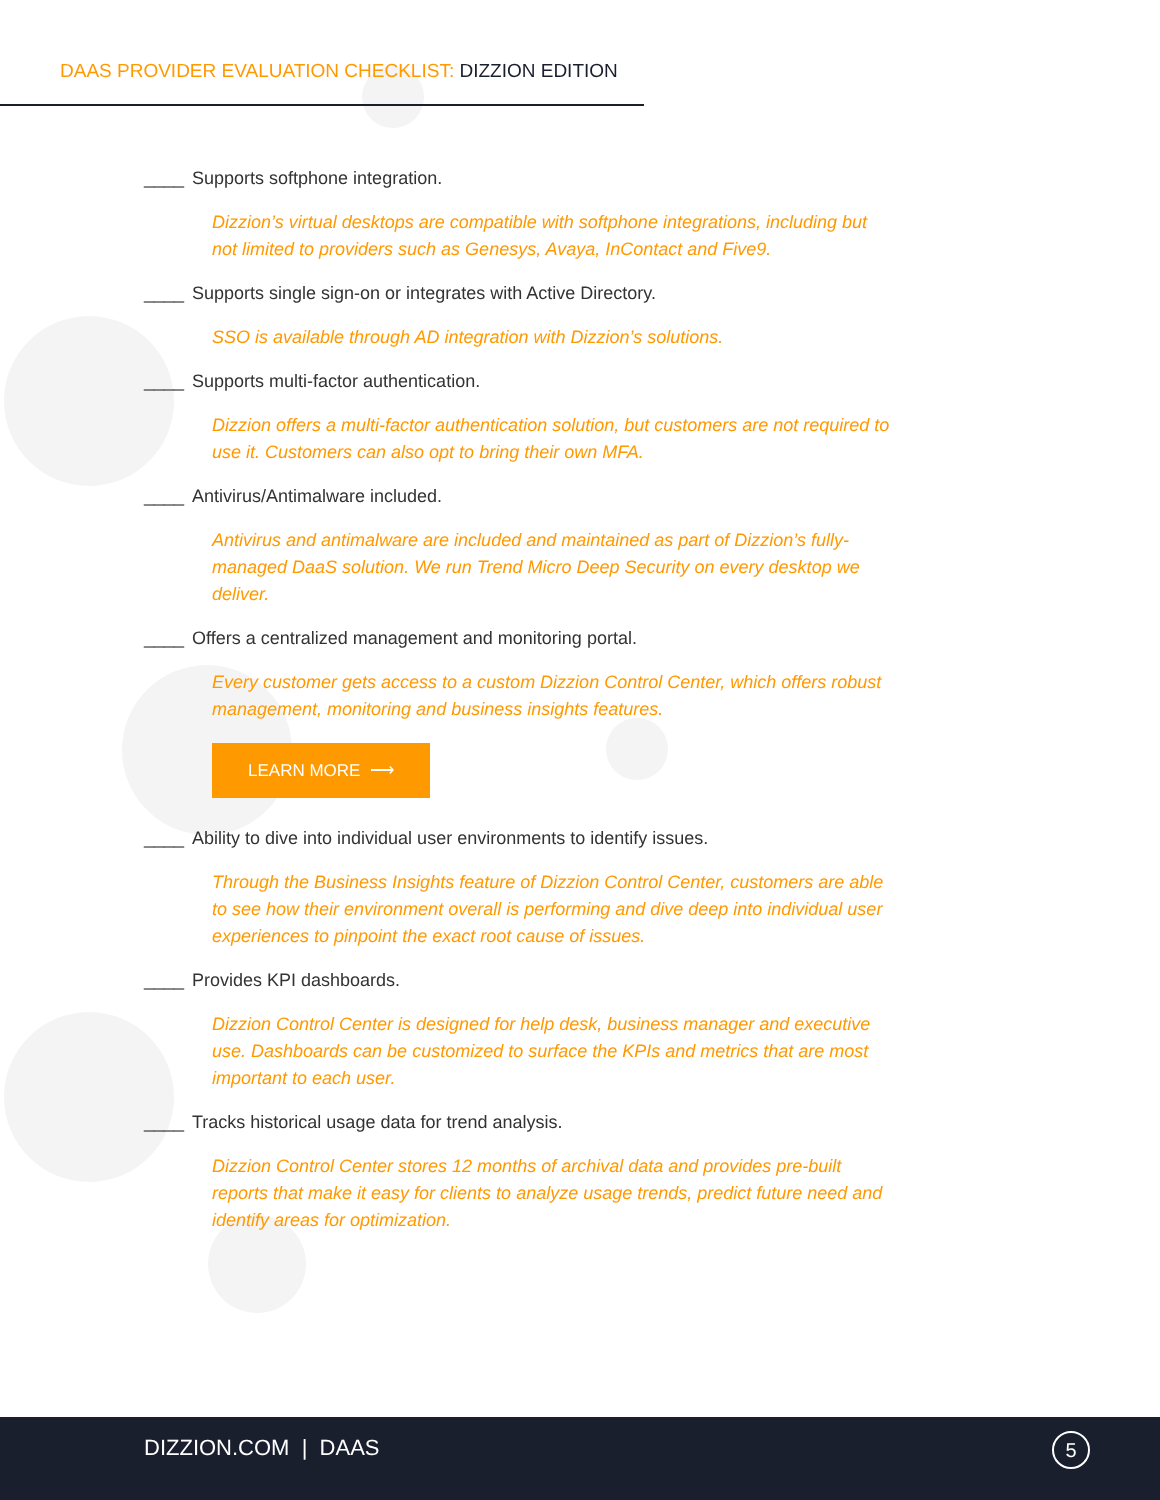DAAS PROVIDER EVALUATION CHECKLIST: DIZZION EDITION
____ Supports softphone integration.
Dizzion’s virtual desktops are compatible with softphone integrations, including but not limited to providers such as Genesys, Avaya, InContact and Five9.
____ Supports single sign-on or integrates with Active Directory.
SSO is available through AD integration with Dizzion’s solutions.
____ Supports multi-factor authentication.
Dizzion offers a multi-factor authentication solution, but customers are not required to use it. Customers can also opt to bring their own MFA.
____ Antivirus/Antimalware included.
Antivirus and antimalware are included and maintained as part of Dizzion’s fully-managed DaaS solution. We run Trend Micro Deep Security on every desktop we deliver.
____ Offers a centralized management and monitoring portal.
Every customer gets access to a custom Dizzion Control Center, which offers robust management, monitoring and business insights features.
LEARN MORE ⟶
____ Ability to dive into individual user environments to identify issues.
Through the Business Insights feature of Dizzion Control Center, customers are able to see how their environment overall is performing and dive deep into individual user experiences to pinpoint the exact root cause of issues.
____ Provides KPI dashboards.
Dizzion Control Center is designed for help desk, business manager and executive use. Dashboards can be customized to surface the KPIs and metrics that are most important to each user.
____ Tracks historical usage data for trend analysis.
Dizzion Control Center stores 12 months of archival data and provides pre-built reports that make it easy for clients to analyze usage trends, predict future need and identify areas for optimization.
DIZZION.COM | DAAS 5